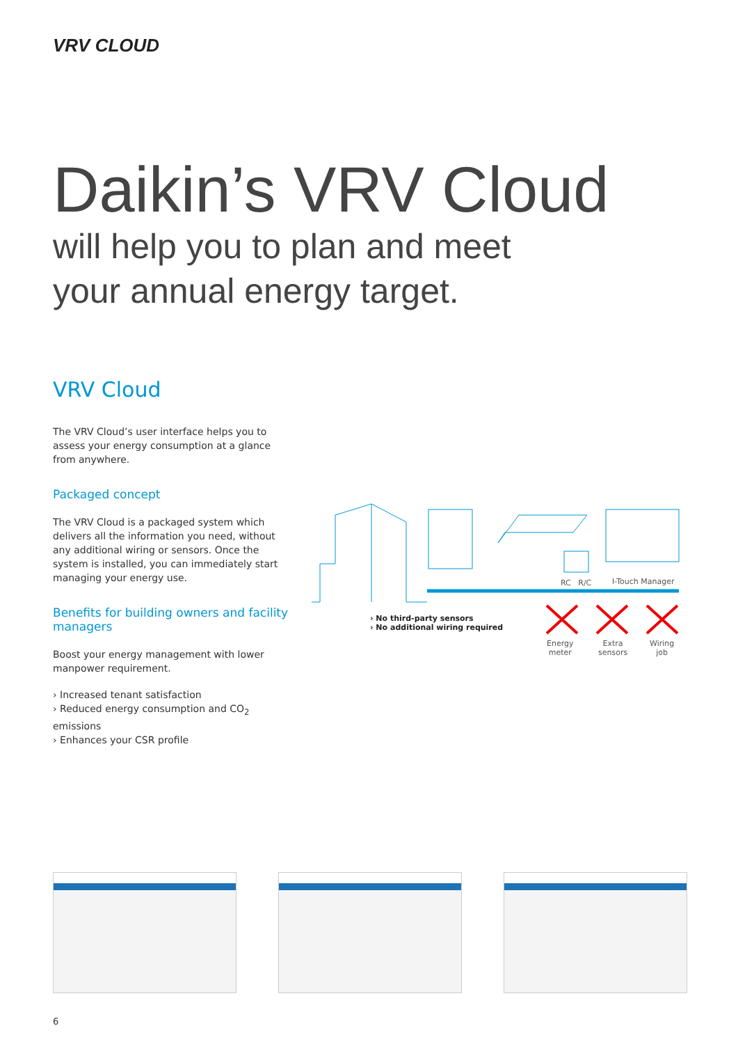VRV CLOUD
Daikin’s VRV Cloud
will help you to plan and meet
your annual energy target.
VRV Cloud
The VRV Cloud’s user interface helps you to assess your energy consumption at a glance from anywhere.
Packaged concept
The VRV Cloud is a packaged system which delivers all the information you need, without any additional wiring or sensors. Once the system is installed, you can immediately start managing your energy use.
Benefits for building owners and facility managers
Boost your energy management with lower manpower requirement.
› Increased tenant satisfaction
› Reduced energy consumption and CO<sub>2</sub> emissions
› Enhances your CSR profile
RC R/C I-Touch Manager
› No third-party sensors
› No additional wiring required
Energy
meter
Extra
sensors
Wiring
job
6